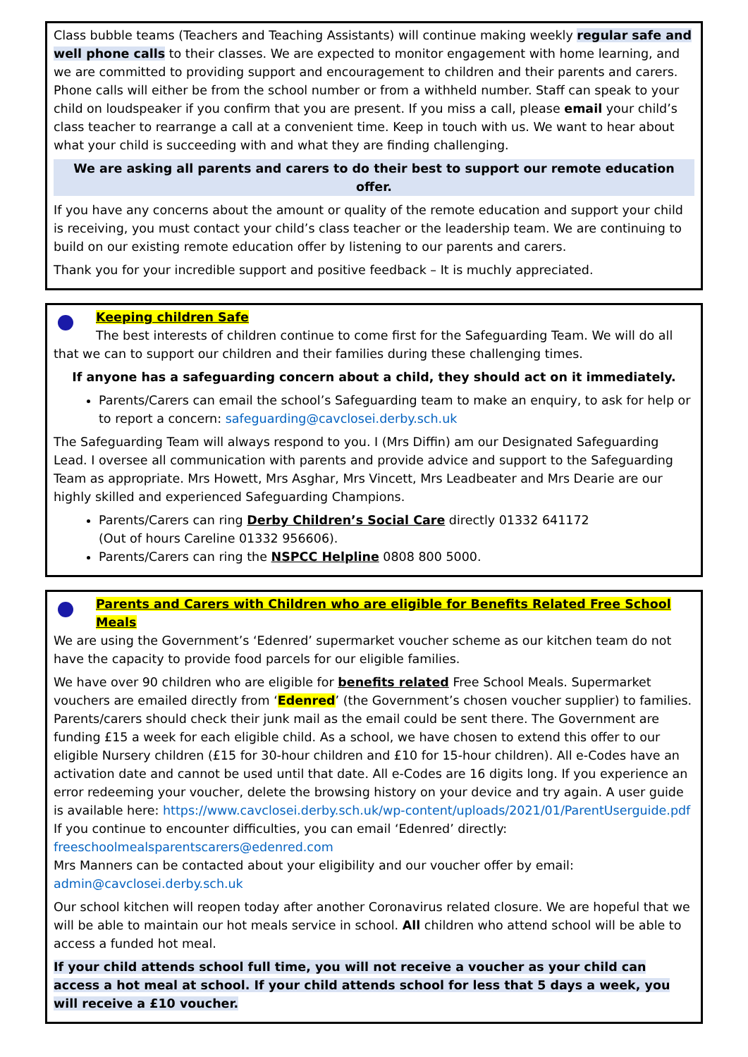Class bubble teams (Teachers and Teaching Assistants) will continue making weekly regular safe and well phone calls to their classes. We are expected to monitor engagement with home learning, and we are committed to providing support and encouragement to children and their parents and carers. Phone calls will either be from the school number or from a withheld number. Staff can speak to your child on loudspeaker if you confirm that you are present. If you miss a call, please email your child’s class teacher to rearrange a call at a convenient time. Keep in touch with us. We want to hear about what your child is succeeding with and what they are finding challenging.
We are asking all parents and carers to do their best to support our remote education offer.
If you have any concerns about the amount or quality of the remote education and support your child is receiving, you must contact your child’s class teacher or the leadership team. We are continuing to build on our existing remote education offer by listening to our parents and carers.
Thank you for your incredible support and positive feedback – It is muchly appreciated.
Keeping children Safe
The best interests of children continue to come first for the Safeguarding Team. We will do all that we can to support our children and their families during these challenging times.
If anyone has a safeguarding concern about a child, they should act on it immediately.
Parents/Carers can email the school’s Safeguarding team to make an enquiry, to ask for help or to report a concern: safeguarding@cavclosei.derby.sch.uk
The Safeguarding Team will always respond to you. I (Mrs Diffin) am our Designated Safeguarding Lead. I oversee all communication with parents and provide advice and support to the Safeguarding Team as appropriate. Mrs Howett, Mrs Asghar, Mrs Vincett, Mrs Leadbeater and Mrs Dearie are our highly skilled and experienced Safeguarding Champions.
Parents/Carers can ring Derby Children’s Social Care directly 01332 641172
(Out of hours Careline 01332 956606).
Parents/Carers can ring the NSPCC Helpline 0808 800 5000.
Parents and Carers with Children who are eligible for Benefits Related Free School Meals
We are using the Government’s ‘Edenred’ supermarket voucher scheme as our kitchen team do not have the capacity to provide food parcels for our eligible families.
We have over 90 children who are eligible for benefits related Free School Meals. Supermarket vouchers are emailed directly from ‘Edenred’ (the Government’s chosen voucher supplier) to families. Parents/carers should check their junk mail as the email could be sent there. The Government are funding £15 a week for each eligible child. As a school, we have chosen to extend this offer to our eligible Nursery children (£15 for 30-hour children and £10 for 15-hour children). All e-Codes have an activation date and cannot be used until that date. All e-Codes are 16 digits long. If you experience an error redeeming your voucher, delete the browsing history on your device and try again. A user guide is available here: https://www.cavclosei.derby.sch.uk/wp-content/uploads/2021/01/ParentUserguide.pdf
If you continue to encounter difficulties, you can email ‘Edenred’ directly:
freeschoolmealsparentscarers@edenred.com
Mrs Manners can be contacted about your eligibility and our voucher offer by email:
admin@cavclosei.derby.sch.uk
Our school kitchen will reopen today after another Coronavirus related closure. We are hopeful that we will be able to maintain our hot meals service in school. All children who attend school will be able to access a funded hot meal.
If your child attends school full time, you will not receive a voucher as your child can access a hot meal at school. If your child attends school for less that 5 days a week, you will receive a £10 voucher.